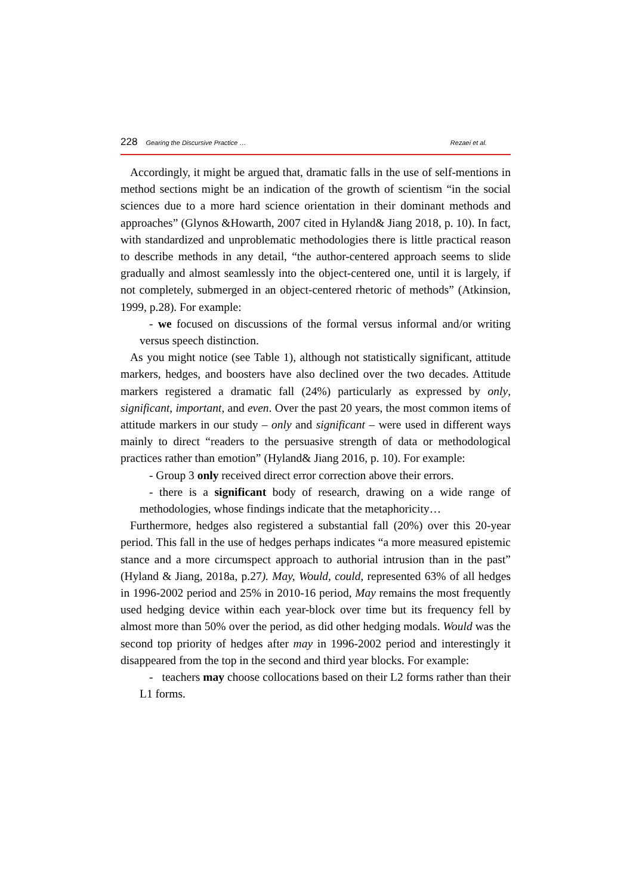228 Gearing the Discursive Practice … Rezaei et al.
Accordingly, it might be argued that, dramatic falls in the use of self-mentions in method sections might be an indication of the growth of scientism “in the social sciences due to a more hard science orientation in their dominant methods and approaches” (Glynos &Howarth, 2007 cited in Hyland& Jiang 2018, p. 10). In fact, with standardized and unproblematic methodologies there is little practical reason to describe methods in any detail, “the author-centered approach seems to slide gradually and almost seamlessly into the object-centered one, until it is largely, if not completely, submerged in an object-centered rhetoric of methods” (Atkinsion, 1999, p.28). For example:
- we focused on discussions of the formal versus informal and/or writing versus speech distinction.
As you might notice (see Table 1), although not statistically significant, attitude markers, hedges, and boosters have also declined over the two decades. Attitude markers registered a dramatic fall (24%) particularly as expressed by only, significant, important, and even. Over the past 20 years, the most common items of attitude markers in our study – only and significant – were used in different ways mainly to direct “readers to the persuasive strength of data or methodological practices rather than emotion” (Hyland& Jiang 2016, p. 10). For example:
- Group 3 only received direct error correction above their errors.
- there is a significant body of research, drawing on a wide range of methodologies, whose findings indicate that the metaphoricity…
Furthermore, hedges also registered a substantial fall (20%) over this 20-year period. This fall in the use of hedges perhaps indicates “a more measured epistemic stance and a more circumspect approach to authorial intrusion than in the past” (Hyland & Jiang, 2018a, p.27). May, Would, could, represented 63% of all hedges in 1996-2002 period and 25% in 2010-16 period, May remains the most frequently used hedging device within each year-block over time but its frequency fell by almost more than 50% over the period, as did other hedging modals. Would was the second top priority of hedges after may in 1996-2002 period and interestingly it disappeared from the top in the second and third year blocks. For example:
- teachers may choose collocations based on their L2 forms rather than their L1 forms.